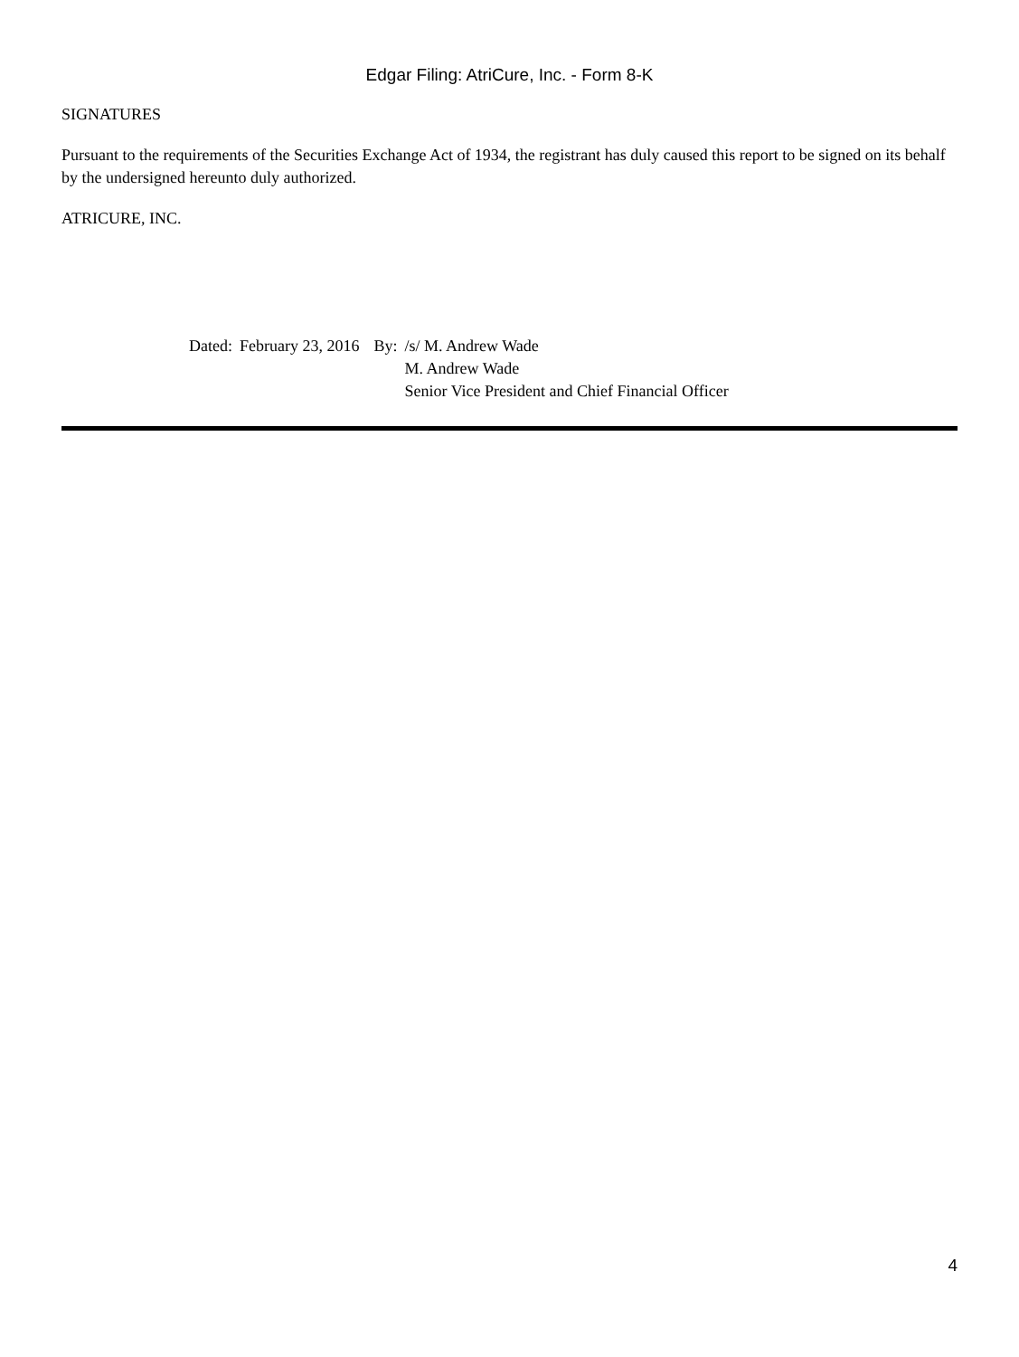Edgar Filing: AtriCure, Inc. - Form 8-K
SIGNATURES
Pursuant to the requirements of the Securities Exchange Act of 1934, the registrant has duly caused this report to be signed on its behalf by the undersigned hereunto duly authorized.
ATRICURE, INC.
| Dated: | February 23, 2016 | By: | /s/ M. Andrew Wade |
| | | | M. Andrew Wade |
| | | | Senior Vice President and Chief Financial Officer |
4